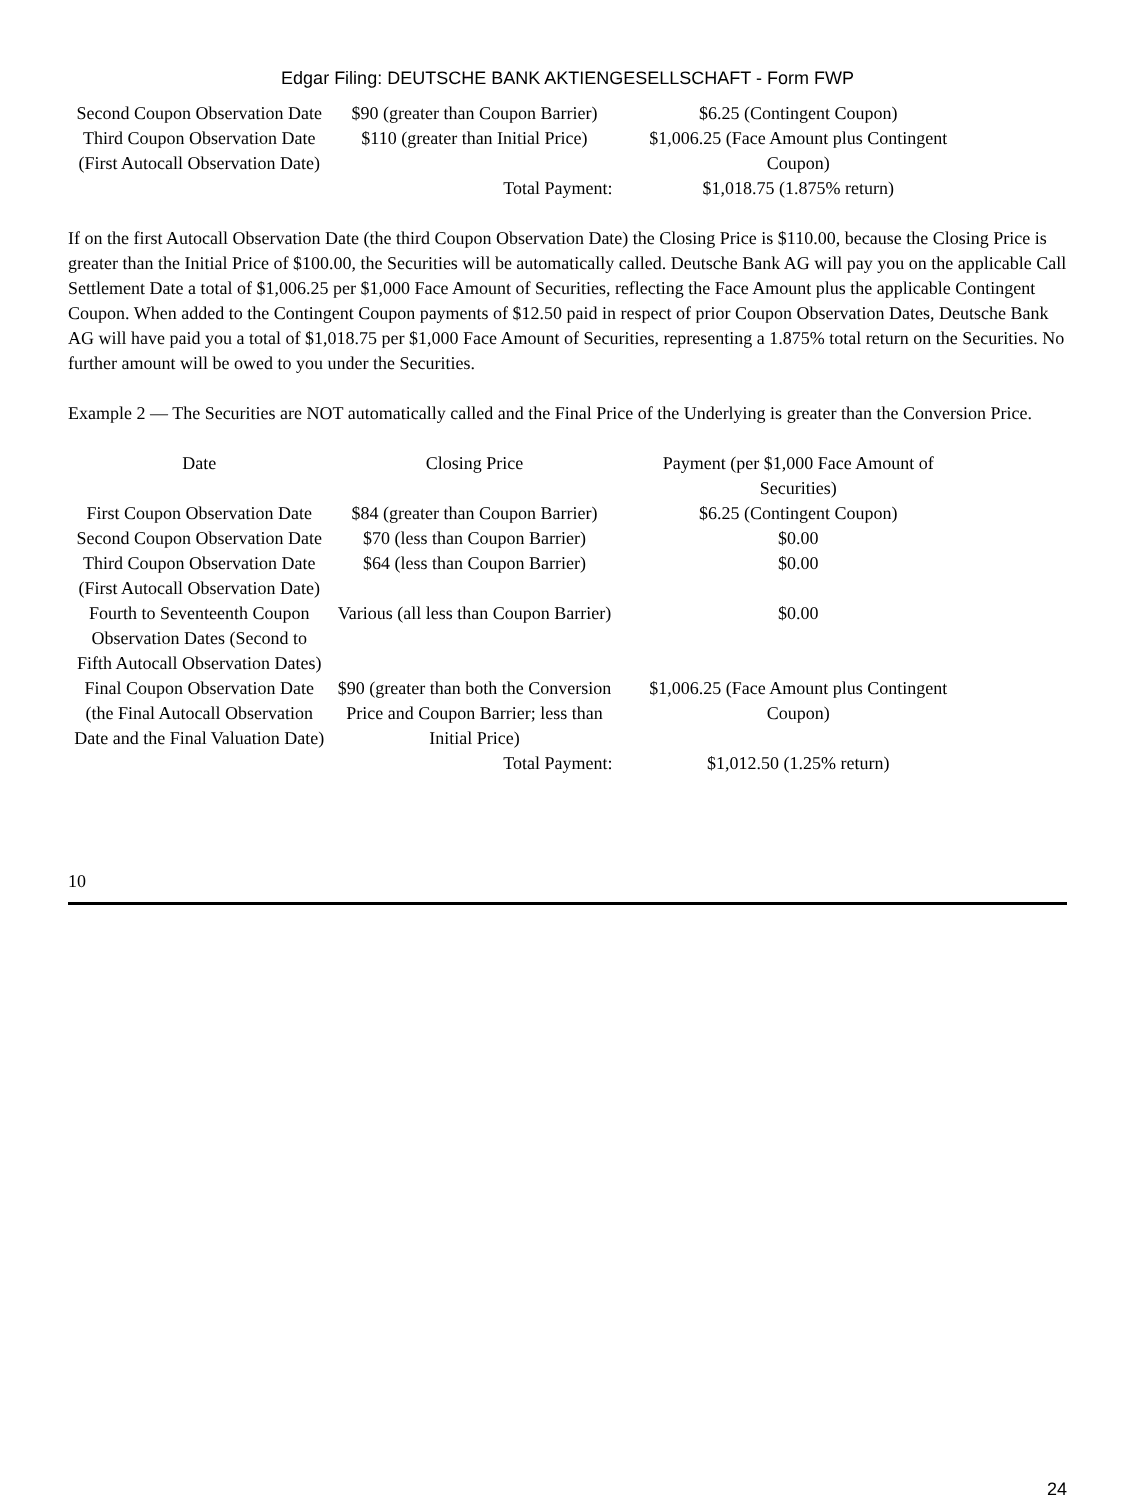Edgar Filing: DEUTSCHE BANK AKTIENGESELLSCHAFT - Form FWP
| Second Coupon Observation Date | $90 (greater than Coupon Barrier) | $6.25 (Contingent Coupon) |
| Third Coupon Observation Date (First Autocall Observation Date) | $110 (greater than Initial Price) | $1,006.25 (Face Amount plus Contingent Coupon) |
| | Total Payment: | $1,018.75 (1.875% return) |
If on the first Autocall Observation Date (the third Coupon Observation Date) the Closing Price is $110.00, because the Closing Price is greater than the Initial Price of $100.00, the Securities will be automatically called. Deutsche Bank AG will pay you on the applicable Call Settlement Date a total of $1,006.25 per $1,000 Face Amount of Securities, reflecting the Face Amount plus the applicable Contingent Coupon. When added to the Contingent Coupon payments of $12.50 paid in respect of prior Coupon Observation Dates, Deutsche Bank AG will have paid you a total of $1,018.75 per $1,000 Face Amount of Securities, representing a 1.875% total return on the Securities. No further amount will be owed to you under the Securities.
Example 2 — The Securities are NOT automatically called and the Final Price of the Underlying is greater than the Conversion Price.
| Date | Closing Price | Payment (per $1,000 Face Amount of Securities) |
| --- | --- | --- |
| First Coupon Observation Date | $84 (greater than Coupon Barrier) | $6.25 (Contingent Coupon) |
| Second Coupon Observation Date | $70 (less than Coupon Barrier) | $0.00 |
| Third Coupon Observation Date (First Autocall Observation Date) | $64 (less than Coupon Barrier) | $0.00 |
| Fourth to Seventeenth Coupon Observation Dates (Second to Fifth Autocall Observation Dates) | Various (all less than Coupon Barrier) | $0.00 |
| Final Coupon Observation Date (the Final Autocall Observation Date and the Final Valuation Date) | $90 (greater than both the Conversion Price and Coupon Barrier; less than Initial Price) | $1,006.25 (Face Amount plus Contingent Coupon) |
| | Total Payment: | $1,012.50 (1.25% return) |
10
24